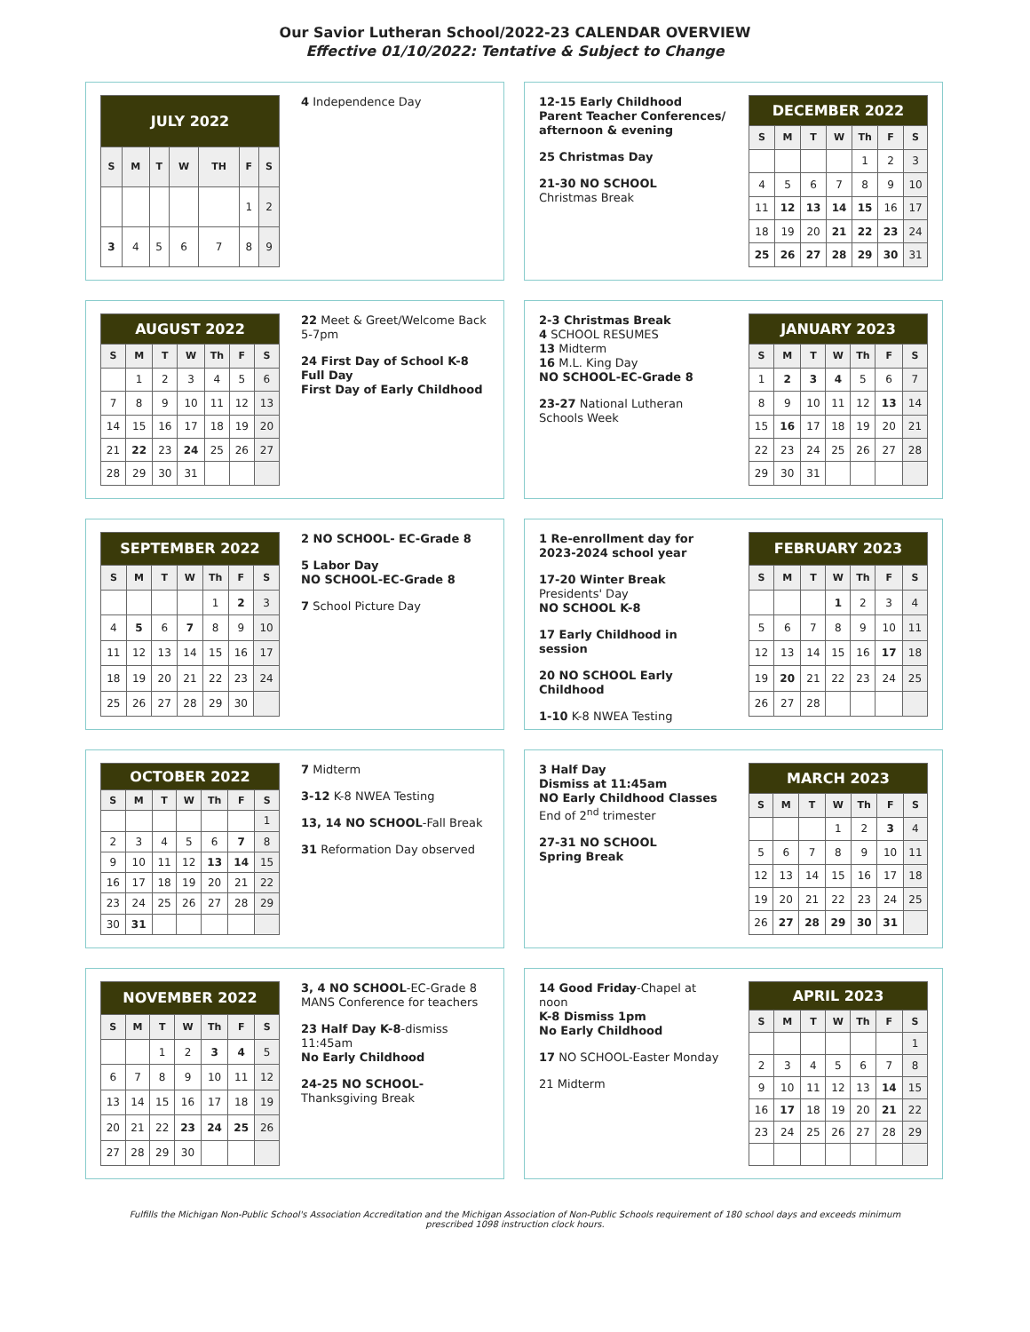Our Savior Lutheran School/2022-23 CALENDAR OVERVIEW
Effective 01/10/2022: Tentative & Subject to Change
| JULY 2022 | | | | | | |
| --- | --- | --- | --- | --- | --- | --- |
| S | M | T | W | TH | F | S |
| | | | | | 1 | 2 |
| 3 | 4 | 5 | 6 | 7 | 8 | 9 |
4 Independence Day
12-15 Early Childhood Parent Teacher Conferences/ afternoon & evening
25 Christmas Day
21-30 NO SCHOOL
Christmas Break
| DECEMBER 2022 | | | | | | |
| --- | --- | --- | --- | --- | --- | --- |
| S | M | T | W | Th | F | S |
| | | | | 1 | 2 | 3 |
| 4 | 5 | 6 | 7 | 8 | 9 | 10 |
| 11 | 12 | 13 | 14 | 15 | 16 | 17 |
| 18 | 19 | 20 | 21 | 22 | 23 | 24 |
| 25 | 26 | 27 | 28 | 29 | 30 | 31 |
| AUGUST 2022 | | | | | | |
| --- | --- | --- | --- | --- | --- | --- |
| S | M | T | W | Th | F | S |
| | 1 | 2 | 3 | 4 | 5 | 6 |
| 7 | 8 | 9 | 10 | 11 | 12 | 13 |
| 14 | 15 | 16 | 17 | 18 | 19 | 20 |
| 21 | 22 | 23 | 24 | 25 | 26 | 27 |
| 28 | 29 | 30 | 31 | | | |
22 Meet & Greet/Welcome Back 5-7pm
24 First Day of School K-8 Full Day
First Day of Early Childhood
2-3 Christmas Break
4 SCHOOL RESUMES
13 Midterm
16 M.L. King Day
NO SCHOOL-EC-Grade 8
23-27 National Lutheran Schools Week
| JANUARY 2023 | | | | | | |
| --- | --- | --- | --- | --- | --- | --- |
| S | M | T | W | Th | F | S |
| 1 | 2 | 3 | 4 | 5 | 6 | 7 |
| 8 | 9 | 10 | 11 | 12 | 13 | 14 |
| 15 | 16 | 17 | 18 | 19 | 20 | 21 |
| 22 | 23 | 24 | 25 | 26 | 27 | 28 |
| 29 | 30 | 31 | | | | |
| SEPTEMBER 2022 | | | | | | |
| --- | --- | --- | --- | --- | --- | --- |
| S | M | T | W | Th | F | S |
| | | | | 1 | 2 | 3 |
| 4 | 5 | 6 | 7 | 8 | 9 | 10 |
| 11 | 12 | 13 | 14 | 15 | 16 | 17 |
| 18 | 19 | 20 | 21 | 22 | 23 | 24 |
| 25 | 26 | 27 | 28 | 29 | 30 | |
2 NO SCHOOL- EC-Grade 8
5 Labor Day
NO SCHOOL-EC-Grade 8
7 School Picture Day
1 Re-enrollment day for 2023-2024 school year
17-20 Winter Break
Presidents' Day
NO SCHOOL K-8
17 Early Childhood in session
20 NO SCHOOL Early Childhood
1-10 K-8 NWEA Testing
| FEBRUARY 2023 | | | | | | |
| --- | --- | --- | --- | --- | --- | --- |
| S | M | T | W | Th | F | S |
| | | | 1 | 2 | 3 | 4 |
| 5 | 6 | 7 | 8 | 9 | 10 | 11 |
| 12 | 13 | 14 | 15 | 16 | 17 | 18 |
| 19 | 20 | 21 | 22 | 23 | 24 | 25 |
| 26 | 27 | 28 | | | | |
| OCTOBER 2022 | | | | | | |
| --- | --- | --- | --- | --- | --- | --- |
| S | M | T | W | Th | F | S |
| | | | | | | 1 |
| 2 | 3 | 4 | 5 | 6 | 7 | 8 |
| 9 | 10 | 11 | 12 | 13 | 14 | 15 |
| 16 | 17 | 18 | 19 | 20 | 21 | 22 |
| 23 | 24 | 25 | 26 | 27 | 28 | 29 |
| 30 | 31 | | | | | |
7 Midterm
3-12 K-8 NWEA Testing
13, 14 NO SCHOOL-Fall Break
31 Reformation Day observed
3 Half Day
Dismiss at 11:45am
NO Early Childhood Classes
End of 2<sup>nd</sup> trimester
27-31 NO SCHOOL
Spring Break
| MARCH 2023 | | | | | | |
| --- | --- | --- | --- | --- | --- | --- |
| S | M | T | W | Th | F | S |
| | | | 1 | 2 | 3 | 4 |
| 5 | 6 | 7 | 8 | 9 | 10 | 11 |
| 12 | 13 | 14 | 15 | 16 | 17 | 18 |
| 19 | 20 | 21 | 22 | 23 | 24 | 25 |
| 26 | 27 | 28 | 29 | 30 | 31 | |
| NOVEMBER 2022 | | | | | | |
| --- | --- | --- | --- | --- | --- | --- |
| S | M | T | W | Th | F | S |
| | | 1 | 2 | 3 | 4 | 5 |
| 6 | 7 | 8 | 9 | 10 | 11 | 12 |
| 13 | 14 | 15 | 16 | 17 | 18 | 19 |
| 20 | 21 | 22 | 23 | 24 | 25 | 26 |
| 27 | 28 | 29 | 30 | | | |
3, 4 NO SCHOOL-EC-Grade 8 MANS Conference for teachers
23 Half Day K-8-dismiss 11:45am
No Early Childhood
24-25 NO SCHOOL-Thanksgiving Break
14 Good Friday-Chapel at noon
K-8 Dismiss 1pm
No Early Childhood
17 NO SCHOOL-Easter Monday
21 Midterm
| APRIL 2023 | | | | | | |
| --- | --- | --- | --- | --- | --- | --- |
| S | M | T | W | Th | F | S |
| | | | | | | 1 |
| 2 | 3 | 4 | 5 | 6 | 7 | 8 |
| 9 | 10 | 11 | 12 | 13 | 14 | 15 |
| 16 | 17 | 18 | 19 | 20 | 21 | 22 |
| 23 | 24 | 25 | 26 | 27 | 28 | 29 |
Fulfills the Michigan Non-Public School's Association Accreditation and the Michigan Association of Non-Public Schools requirement of 180 school days and exceeds minimum prescribed 1098 instruction clock hours.